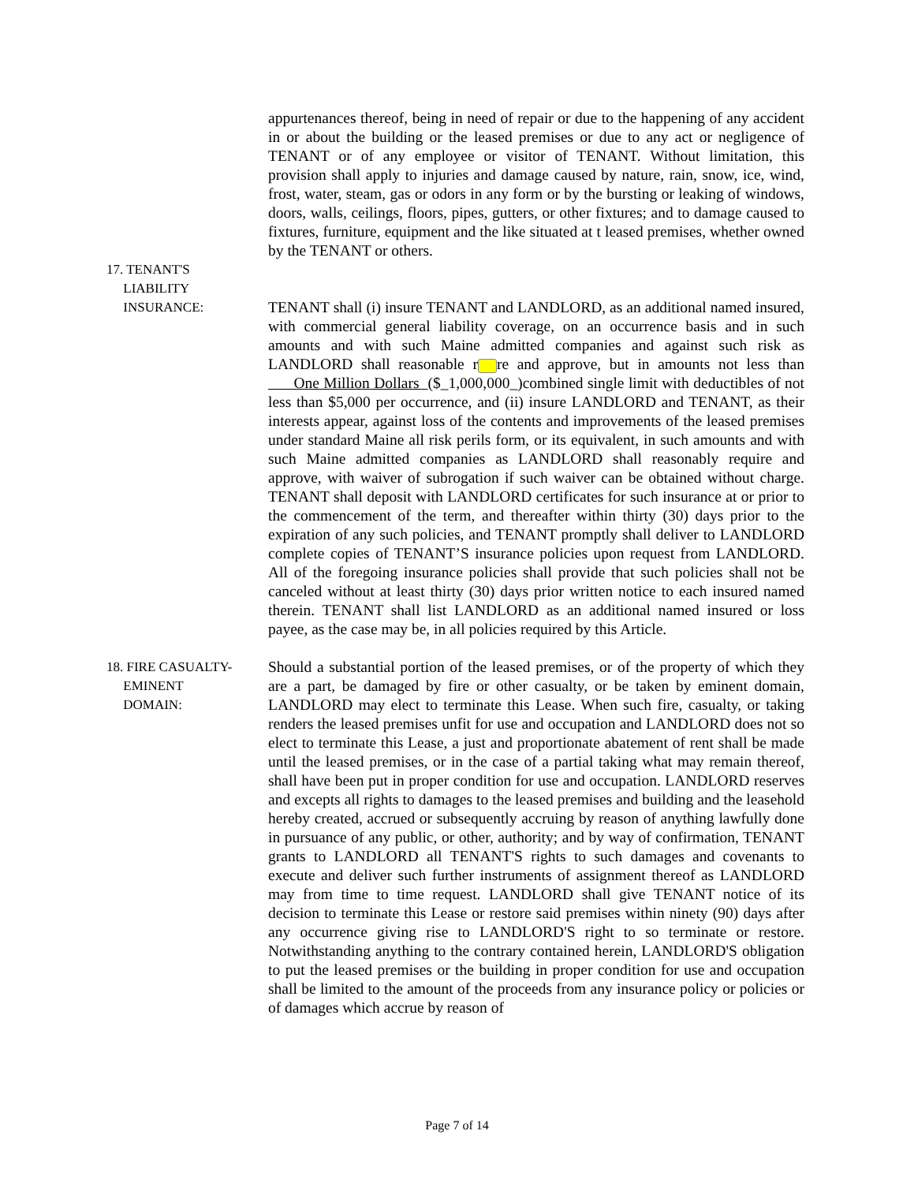appurtenances thereof, being in need of repair or due to the happening of any accident in or about the building or the leased premises or due to any act or negligence of TENANT or of any employee or visitor of TENANT. Without limitation, this provision shall apply to injuries and damage caused by nature, rain, snow, ice, wind, frost, water, steam, gas or odors in any form or by the bursting or leaking of windows, doors, walls, ceilings, floors, pipes, gutters, or other fixtures; and to damage caused to fixtures, furniture, equipment and the like situated at t leased premises, whether owned by the TENANT or others.
17. TENANT'S
LIABILITY
INSURANCE:
TENANT shall (i) insure TENANT and LANDLORD, as an additional named insured, with commercial general liability coverage, on an occurrence basis and in such amounts and with such Maine admitted companies and against such risk as LANDLORD shall reasonable r re and approve, but in amounts not less than One Million Dollars ($_1,000,000_)combined single limit with deductibles of not less than $5,000 per occurrence, and (ii) insure LANDLORD and TENANT, as their interests appear, against loss of the contents and improvements of the leased premises under standard Maine all risk perils form, or its equivalent, in such amounts and with such Maine admitted companies as LANDLORD shall reasonably require and approve, with waiver of subrogation if such waiver can be obtained without charge. TENANT shall deposit with LANDLORD certificates for such insurance at or prior to the commencement of the term, and thereafter within thirty (30) days prior to the expiration of any such policies, and TENANT promptly shall deliver to LANDLORD complete copies of TENANT’S insurance policies upon request from LANDLORD. All of the foregoing insurance policies shall provide that such policies shall not be canceled without at least thirty (30) days prior written notice to each insured named therein. TENANT shall list LANDLORD as an additional named insured or loss payee, as the case may be, in all policies required by this Article.
18. FIRE CASUALTY-
EMINENT
DOMAIN:
Should a substantial portion of the leased premises, or of the property of which they are a part, be damaged by fire or other casualty, or be taken by eminent domain, LANDLORD may elect to terminate this Lease. When such fire, casualty, or taking renders the leased premises unfit for use and occupation and LANDLORD does not so elect to terminate this Lease, a just and proportionate abatement of rent shall be made until the leased premises, or in the case of a partial taking what may remain thereof, shall have been put in proper condition for use and occupation. LANDLORD reserves and excepts all rights to damages to the leased premises and building and the leasehold hereby created, accrued or subsequently accruing by reason of anything lawfully done in pursuance of any public, or other, authority; and by way of confirmation, TENANT grants to LANDLORD all TENANT'S rights to such damages and covenants to execute and deliver such further instruments of assignment thereof as LANDLORD may from time to time request. LANDLORD shall give TENANT notice of its decision to terminate this Lease or restore said premises within ninety (90) days after any occurrence giving rise to LANDLORD'S right to so terminate or restore. Notwithstanding anything to the contrary contained herein, LANDLORD'S obligation to put the leased premises or the building in proper condition for use and occupation shall be limited to the amount of the proceeds from any insurance policy or policies or of damages which accrue by reason of
Page 7 of 14